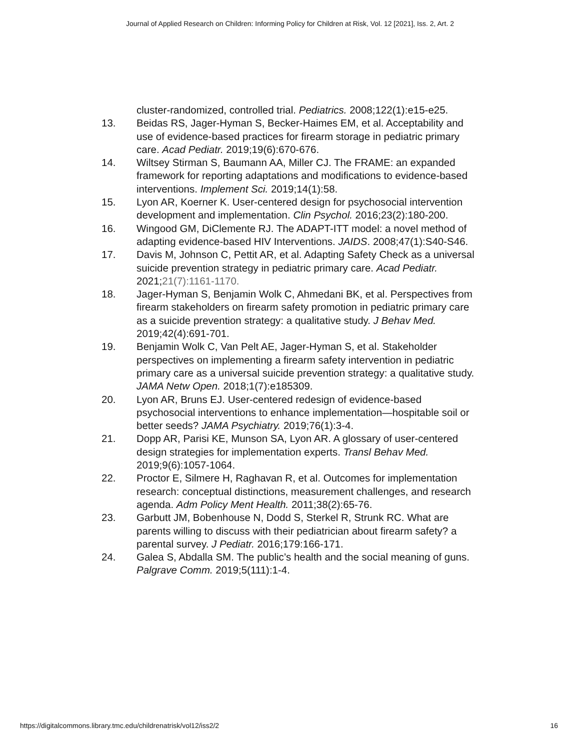Journal of Applied Research on Children: Informing Policy for Children at Risk, Vol. 12 [2021], Iss. 2, Art. 2
cluster-randomized, controlled trial. Pediatrics. 2008;122(1):e15-e25.
13. Beidas RS, Jager-Hyman S, Becker-Haimes EM, et al. Acceptability and use of evidence-based practices for firearm storage in pediatric primary care. Acad Pediatr. 2019;19(6):670-676.
14. Wiltsey Stirman S, Baumann AA, Miller CJ. The FRAME: an expanded framework for reporting adaptations and modifications to evidence-based interventions. Implement Sci. 2019;14(1):58.
15. Lyon AR, Koerner K. User-centered design for psychosocial intervention development and implementation. Clin Psychol. 2016;23(2):180-200.
16. Wingood GM, DiClemente RJ. The ADAPT-ITT model: a novel method of adapting evidence-based HIV Interventions. JAIDS. 2008;47(1):S40-S46.
17. Davis M, Johnson C, Pettit AR, et al. Adapting Safety Check as a universal suicide prevention strategy in pediatric primary care. Acad Pediatr. 2021;21(7):1161-1170.
18. Jager-Hyman S, Benjamin Wolk C, Ahmedani BK, et al. Perspectives from firearm stakeholders on firearm safety promotion in pediatric primary care as a suicide prevention strategy: a qualitative study. J Behav Med. 2019;42(4):691-701.
19. Benjamin Wolk C, Van Pelt AE, Jager-Hyman S, et al. Stakeholder perspectives on implementing a firearm safety intervention in pediatric primary care as a universal suicide prevention strategy: a qualitative study. JAMA Netw Open. 2018;1(7):e185309.
20. Lyon AR, Bruns EJ. User-centered redesign of evidence-based psychosocial interventions to enhance implementation—hospitable soil or better seeds? JAMA Psychiatry. 2019;76(1):3-4.
21. Dopp AR, Parisi KE, Munson SA, Lyon AR. A glossary of user-centered design strategies for implementation experts. Transl Behav Med. 2019;9(6):1057-1064.
22. Proctor E, Silmere H, Raghavan R, et al. Outcomes for implementation research: conceptual distinctions, measurement challenges, and research agenda. Adm Policy Ment Health. 2011;38(2):65-76.
23. Garbutt JM, Bobenhouse N, Dodd S, Sterkel R, Strunk RC. What are parents willing to discuss with their pediatrician about firearm safety? a parental survey. J Pediatr. 2016;179:166-171.
24. Galea S, Abdalla SM. The public’s health and the social meaning of guns. Palgrave Comm. 2019;5(111):1-4.
https://digitalcommons.library.tmc.edu/childrenatrisk/vol12/iss2/2 16